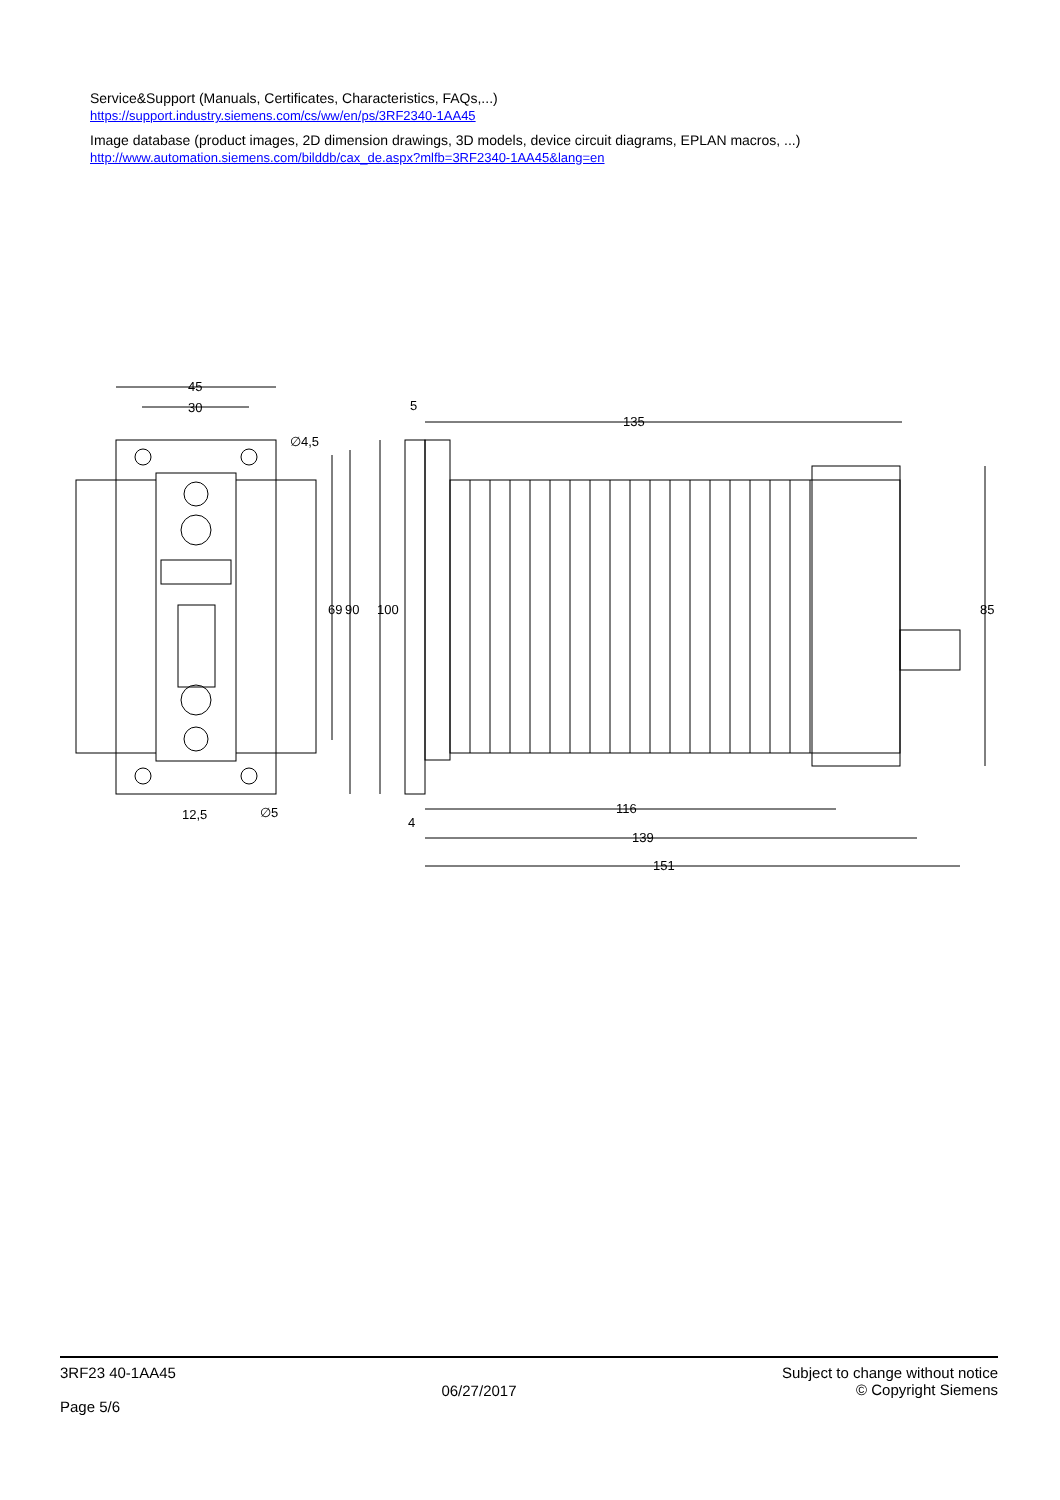Service&Support (Manuals, Certificates, Characteristics, FAQs,...)
https://support.industry.siemens.com/cs/ww/en/ps/3RF2340-1AA45
Image database (product images, 2D dimension drawings, 3D models, device circuit diagrams, EPLAN macros, ...)
http://www.automation.siemens.com/bilddb/cax_de.aspx?mlfb=3RF2340-1AA45&lang=en
45
30
∅4,5
12,5
∅5
5
135
4
116
139
151
69
90
100
85
3RF23 40-1AA45
Page 5/6
06/27/2017
Subject to change without notice
© Copyright Siemens